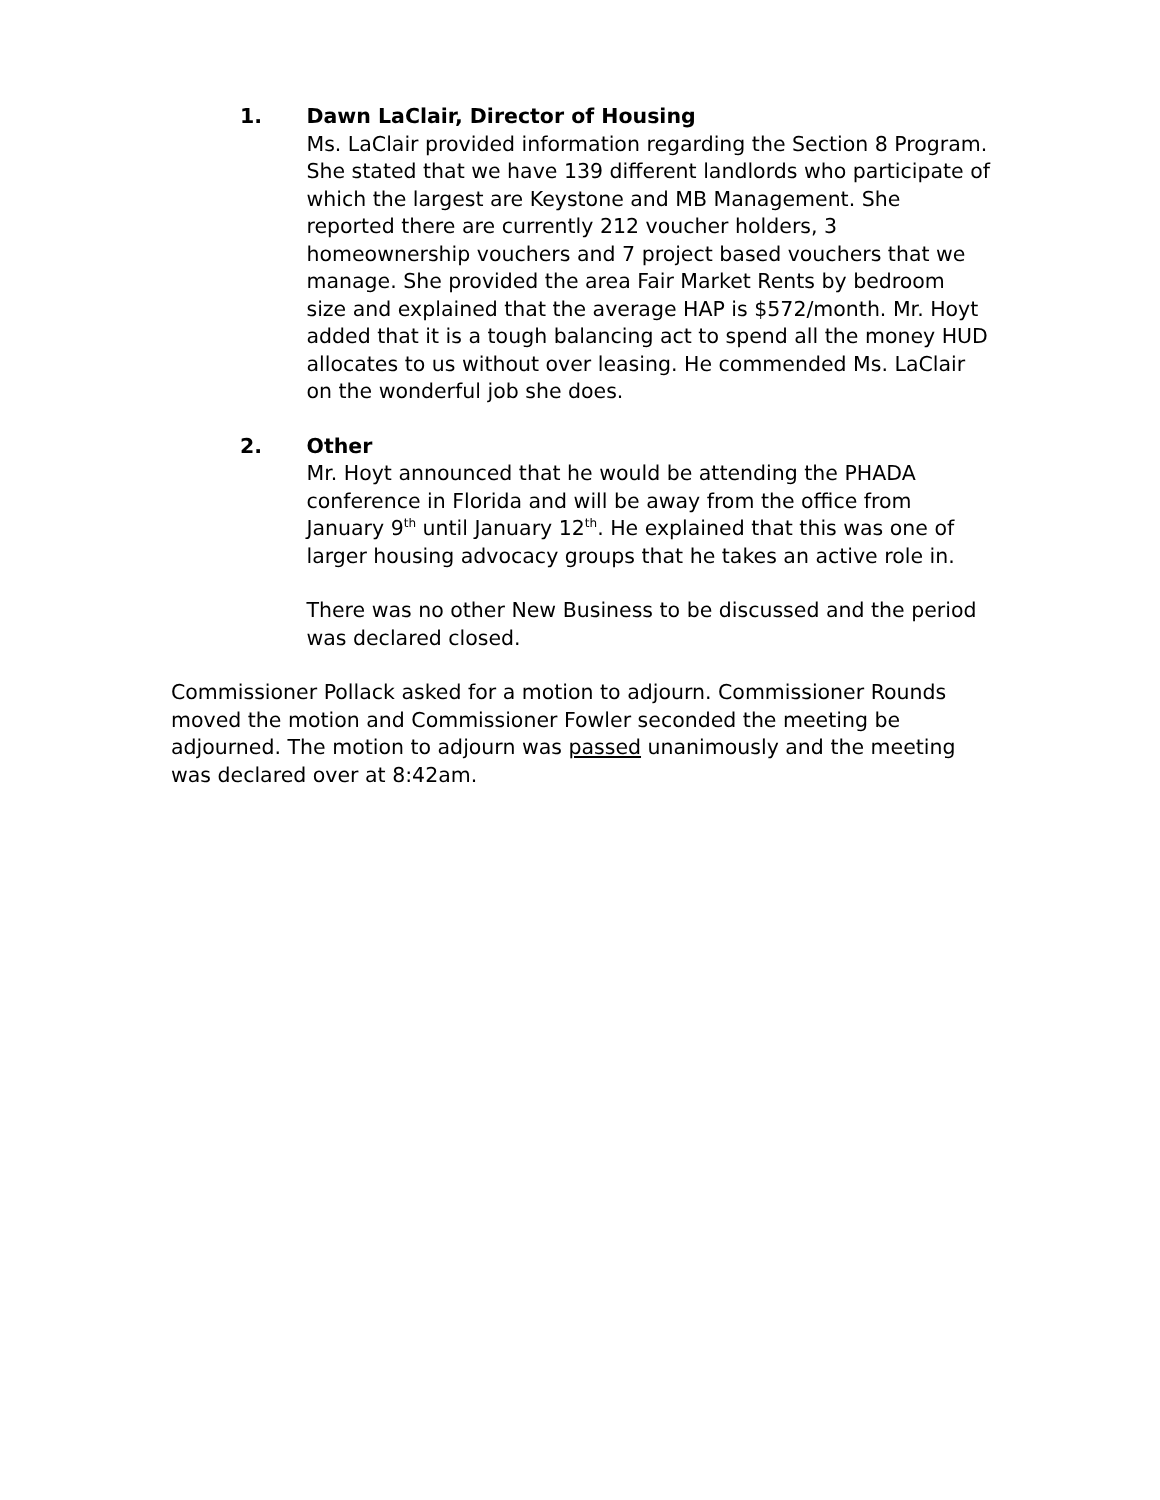1. Dawn LaClair, Director of Housing
Ms. LaClair provided information regarding the Section 8 Program. She stated that we have 139 different landlords who participate of which the largest are Keystone and MB Management. She reported there are currently 212 voucher holders, 3 homeownership vouchers and 7 project based vouchers that we manage. She provided the area Fair Market Rents by bedroom size and explained that the average HAP is $572/month. Mr. Hoyt added that it is a tough balancing act to spend all the money HUD allocates to us without over leasing. He commended Ms. LaClair on the wonderful job she does.
2. Other
Mr. Hoyt announced that he would be attending the PHADA conference in Florida and will be away from the office from January 9<sup>th</sup> until January 12<sup>th</sup>. He explained that this was one of larger housing advocacy groups that he takes an active role in.
There was no other New Business to be discussed and the period was declared closed.
Commissioner Pollack asked for a motion to adjourn. Commissioner Rounds moved the motion and Commissioner Fowler seconded the meeting be adjourned. The motion to adjourn was passed unanimously and the meeting was declared over at 8:42am.